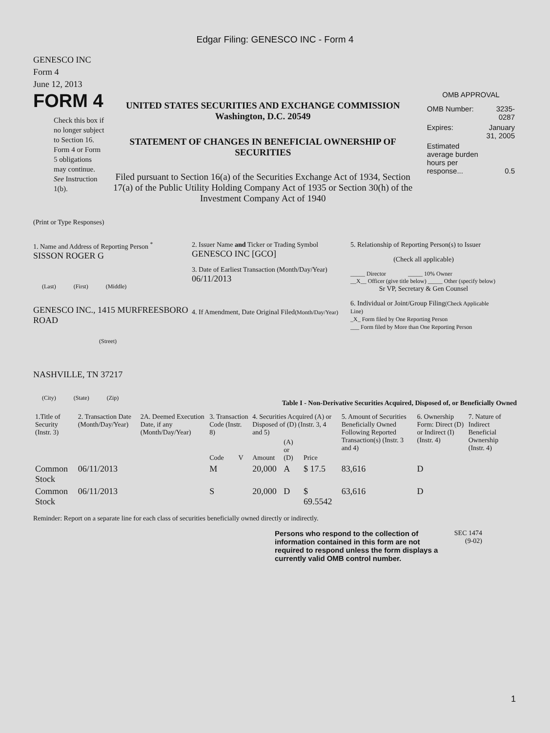Edgar Filing: GENESCO INC - Form 4
GENESCO INC
Form 4
June 12, 2013
FORM 4
Check this box if no longer subject to Section 16. Form 4 or Form 5 obligations may continue. See Instruction 1(b).
UNITED STATES SECURITIES AND EXCHANGE COMMISSION
Washington, D.C. 20549
STATEMENT OF CHANGES IN BENEFICIAL OWNERSHIP OF SECURITIES
Filed pursuant to Section 16(a) of the Securities Exchange Act of 1934, Section 17(a) of the Public Utility Holding Company Act of 1935 or Section 30(h) of the Investment Company Act of 1940
OMB APPROVAL
| OMB Number: | 3235-0287 |
| Expires: | January 31, 2005 |
| Estimated average burden hours per response... | 0.5 |
(Print or Type Responses)
1. Name and Address of Reporting Person <sup>*</sup>
SISSON ROGER G
(Last) (First) (Middle)
GENESCO INC., 1415 MURFREESBORO ROAD
(Street)
NASHVILLE, TN 37217
(City) (State) (Zip)
2. Issuer Name and Ticker or Trading Symbol
GENESCO INC [GCO]
3. Date of Earliest Transaction (Month/Day/Year)
06/11/2013
4. If Amendment, Date Original Filed(Month/Day/Year)
5. Relationship of Reporting Person(s) to Issuer
(Check all applicable)
_____ Director _____ 10% Owner
__X__ Officer (give title below) _____ Other (specify below)
Sr VP, Secretary & Gen Counsel
6. Individual or Joint/Group Filing(Check Applicable Line)
_X_ Form filed by One Reporting Person
___ Form filed by More than One Reporting Person
Table I - Non-Derivative Securities Acquired, Disposed of, or Beneficially Owned
| 1.Title of Security (Instr. 3) | 2. Transaction Date (Month/Day/Year) | 2A. Deemed Execution Date, if any (Month/Day/Year) | 3. Transaction Code (Instr. 8) | | 4. Securities Acquired (A) or Disposed of (D) (Instr. 3, 4 and 5) | | | 5. Amount of Securities Beneficially Owned Following Reported Transaction(s) (Instr. 3 and 4) | 6. Ownership Form: Direct (D) or Indirect (I) (Instr. 4) | 7. Nature of Indirect Beneficial Ownership (Instr. 4) |
| --- | --- | --- | --- | --- | --- | --- | --- | --- | --- | --- |
| | | | Code | V | Amount | (A) or (D) | Price | | | |
| Common Stock | 06/11/2013 | | M | | 20,000 | A | $ 17.5 | 83,616 | D | |
| Common Stock | 06/11/2013 | | S | | 20,000 | D | $ 69.5542 | 63,616 | D | |
Reminder: Report on a separate line for each class of securities beneficially owned directly or indirectly.
Persons who respond to the collection of information contained in this form are not required to respond unless the form displays a currently valid OMB control number.
SEC 1474
(9-02)
1